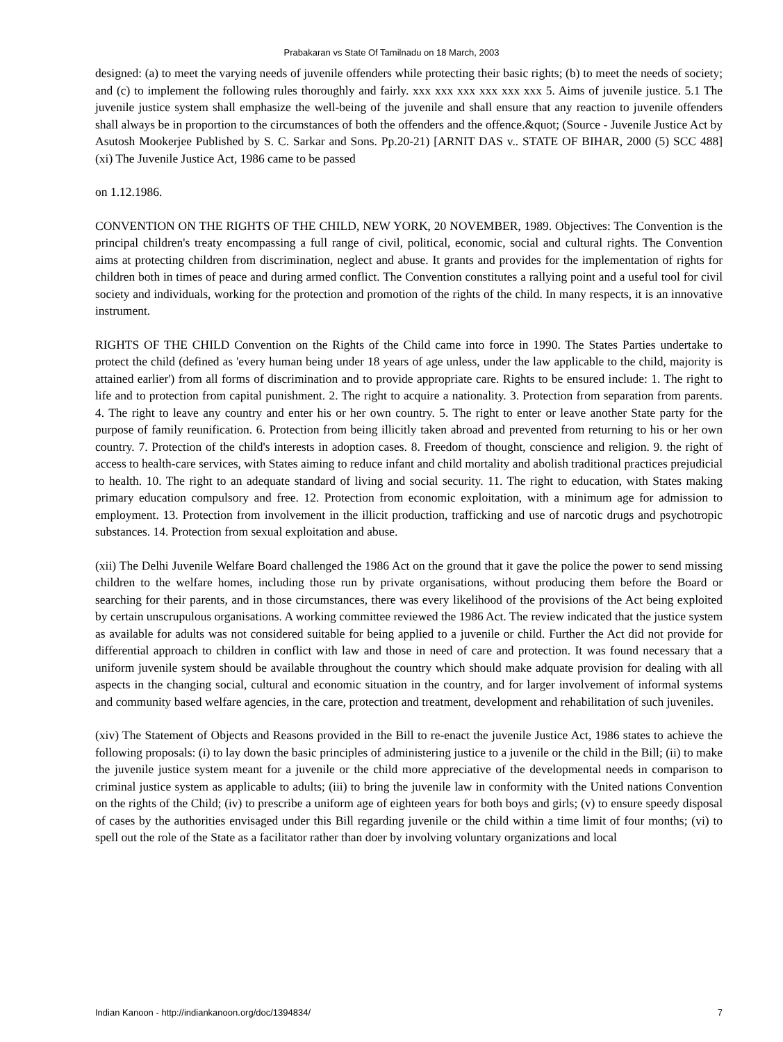Prabakaran vs State Of Tamilnadu on 18 March, 2003
designed: (a) to meet the varying needs of juvenile offenders while protecting their basic rights; (b) to meet the needs of society; and (c) to implement the following rules thoroughly and fairly. xxx xxx xxx xxx xxx xxx 5. Aims of juvenile justice. 5.1 The juvenile justice system shall emphasize the well-being of the juvenile and shall ensure that any reaction to juvenile offenders shall always be in proportion to the circumstances of both the offenders and the offence.&quot; (Source - Juvenile Justice Act by Asutosh Mookerjee Published by S. C. Sarkar and Sons. Pp.20-21) [ARNIT DAS v.. STATE OF BIHAR, 2000 (5) SCC 488] (xi) The Juvenile Justice Act, 1986 came to be passed
on 1.12.1986.
CONVENTION ON THE RIGHTS OF THE CHILD, NEW YORK, 20 NOVEMBER, 1989. Objectives: The Convention is the principal children's treaty encompassing a full range of civil, political, economic, social and cultural rights. The Convention aims at protecting children from discrimination, neglect and abuse. It grants and provides for the implementation of rights for children both in times of peace and during armed conflict. The Convention constitutes a rallying point and a useful tool for civil society and individuals, working for the protection and promotion of the rights of the child. In many respects, it is an innovative instrument.
RIGHTS OF THE CHILD Convention on the Rights of the Child came into force in 1990. The States Parties undertake to protect the child (defined as 'every human being under 18 years of age unless, under the law applicable to the child, majority is attained earlier') from all forms of discrimination and to provide appropriate care. Rights to be ensured include: 1. The right to life and to protection from capital punishment. 2. The right to acquire a nationality. 3. Protection from separation from parents. 4. The right to leave any country and enter his or her own country. 5. The right to enter or leave another State party for the purpose of family reunification. 6. Protection from being illicitly taken abroad and prevented from returning to his or her own country. 7. Protection of the child's interests in adoption cases. 8. Freedom of thought, conscience and religion. 9. the right of access to health-care services, with States aiming to reduce infant and child mortality and abolish traditional practices prejudicial to health. 10. The right to an adequate standard of living and social security. 11. The right to education, with States making primary education compulsory and free. 12. Protection from economic exploitation, with a minimum age for admission to employment. 13. Protection from involvement in the illicit production, trafficking and use of narcotic drugs and psychotropic substances. 14. Protection from sexual exploitation and abuse.
(xii) The Delhi Juvenile Welfare Board challenged the 1986 Act on the ground that it gave the police the power to send missing children to the welfare homes, including those run by private organisations, without producing them before the Board or searching for their parents, and in those circumstances, there was every likelihood of the provisions of the Act being exploited by certain unscrupulous organisations. A working committee reviewed the 1986 Act. The review indicated that the justice system as available for adults was not considered suitable for being applied to a juvenile or child. Further the Act did not provide for differential approach to children in conflict with law and those in need of care and protection. It was found necessary that a uniform juvenile system should be available throughout the country which should make adquate provision for dealing with all aspects in the changing social, cultural and economic situation in the country, and for larger involvement of informal systems and community based welfare agencies, in the care, protection and treatment, development and rehabilitation of such juveniles.
(xiv) The Statement of Objects and Reasons provided in the Bill to re-enact the juvenile Justice Act, 1986 states to achieve the following proposals: (i) to lay down the basic principles of administering justice to a juvenile or the child in the Bill; (ii) to make the juvenile justice system meant for a juvenile or the child more appreciative of the developmental needs in comparison to criminal justice system as applicable to adults; (iii) to bring the juvenile law in conformity with the United nations Convention on the rights of the Child; (iv) to prescribe a uniform age of eighteen years for both boys and girls; (v) to ensure speedy disposal of cases by the authorities envisaged under this Bill regarding juvenile or the child within a time limit of four months; (vi) to spell out the role of the State as a facilitator rather than doer by involving voluntary organizations and local
Indian Kanoon - http://indiankanoon.org/doc/1394834/ 7